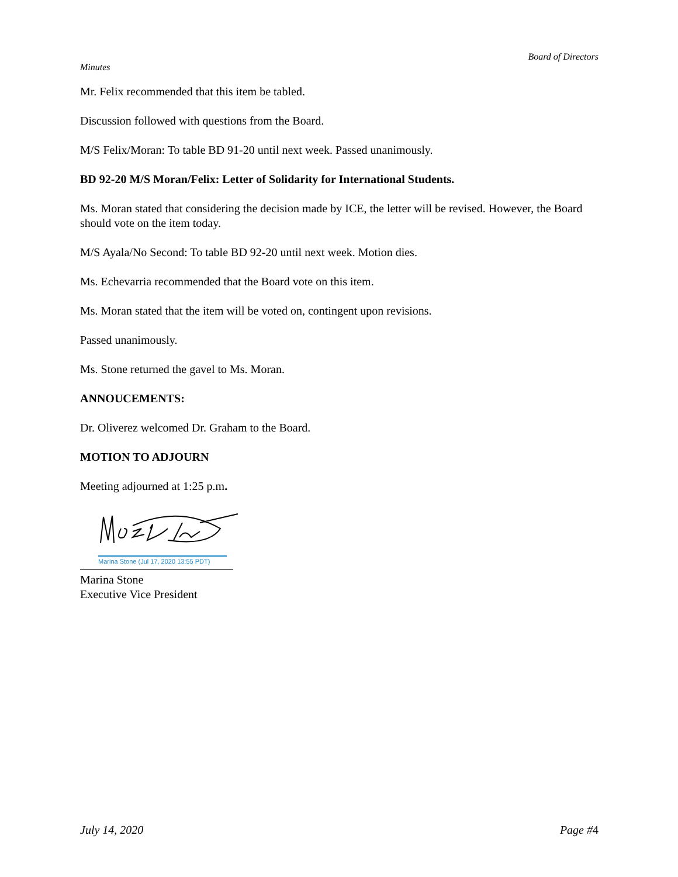Board of Directors
Minutes
Mr. Felix recommended that this item be tabled.
Discussion followed with questions from the Board.
M/S Felix/Moran: To table BD 91-20 until next week. Passed unanimously.
BD 92-20 M/S Moran/Felix: Letter of Solidarity for International Students.
Ms. Moran stated that considering the decision made by ICE, the letter will be revised. However, the Board should vote on the item today.
M/S Ayala/No Second: To table BD 92-20 until next week. Motion dies.
Ms. Echevarria recommended that the Board vote on this item.
Ms. Moran stated that the item will be voted on, contingent upon revisions.
Passed unanimously.
Ms. Stone returned the gavel to Ms. Moran.
ANNOUCEMENTS:
Dr. Oliverez welcomed Dr. Graham to the Board.
MOTION TO ADJOURN
Meeting adjourned at 1:25 p.m.
Marina Stone (Jul 17, 2020 13:55 PDT)
Marina Stone
Executive Vice President
July 14, 2020 Page #4